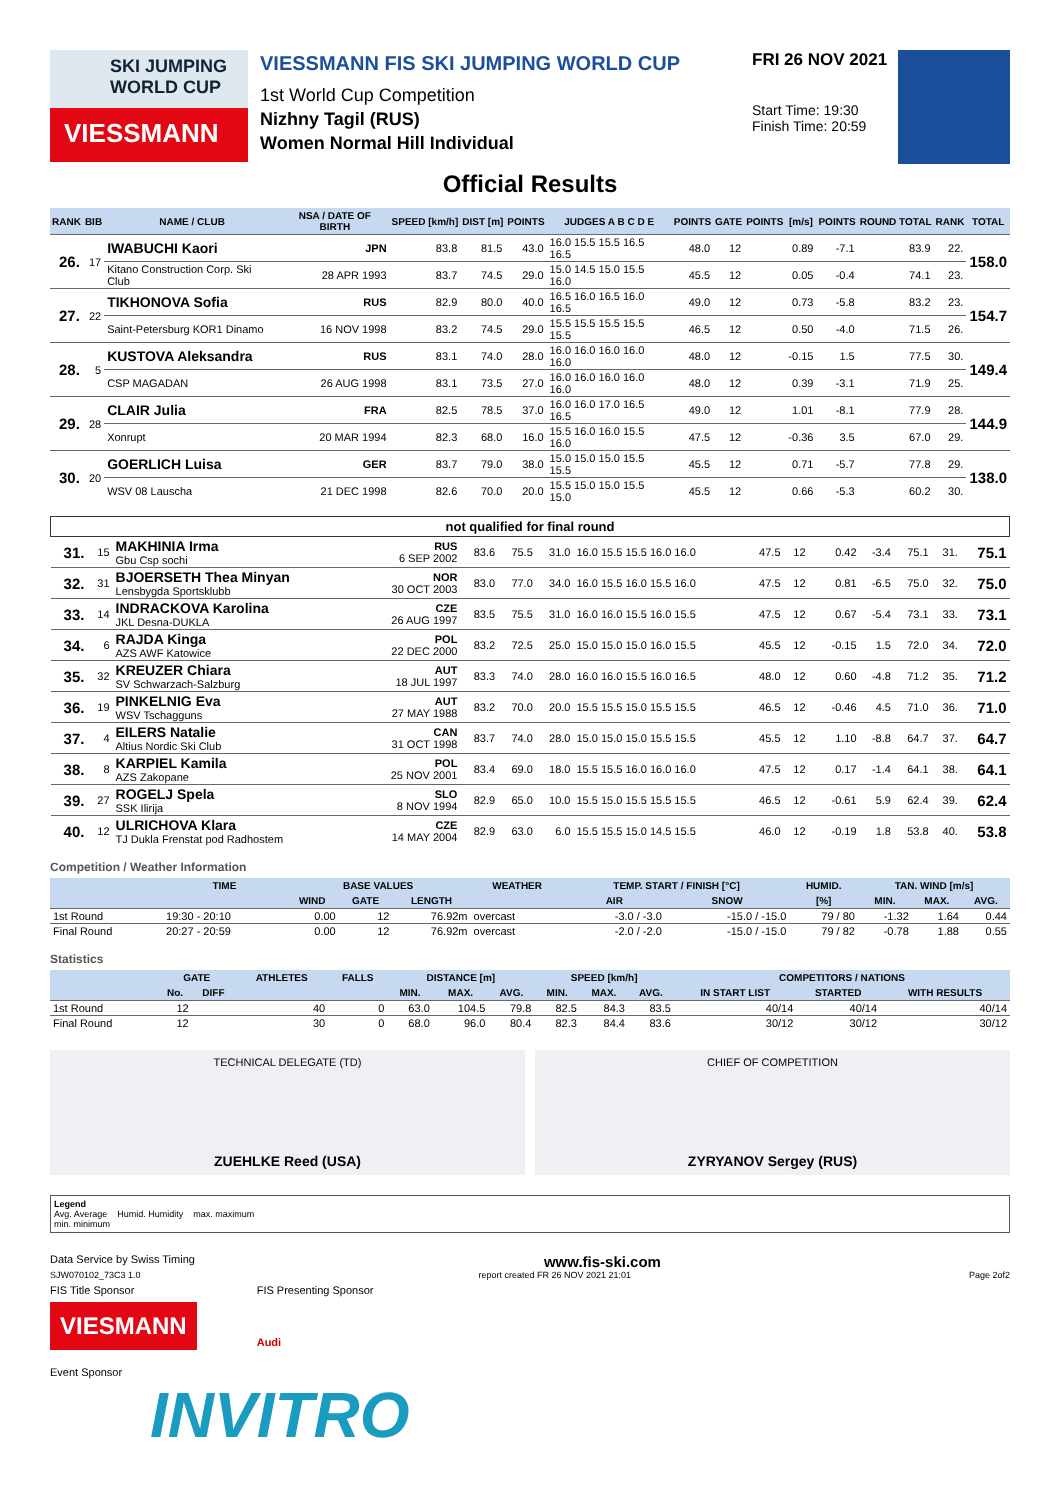SKI JUMPING
WORLD CUP
VIESSMANN
VIESSMANN FIS SKI JUMPING WORLD CUP
1st World Cup Competition
Nizhny Tagil (RUS)
Women Normal Hill Individual
FRI 26 NOV 2021
Start Time: 19:30
Finish Time: 20:59
Official Results
| RANK | BIB | NAME / CLUB | NSA / DATE OF BIRTH | SPEED [km/h] | DIST [m] | POINTS | JUDGES A B C D E | POINTS | GATE | POINTS | [m/s] | POINTS | ROUND TOTAL | RANK | TOTAL |
| --- | --- | --- | --- | --- | --- | --- | --- | --- | --- | --- | --- | --- | --- | --- | --- |
| 26. | 17 | IWABUCHI Kaori | JPN | 83.8 | 81.5 | 43.0 | 16.0 15.5 15.5 16.5 16.5 | 48.0 | 12 | | 0.89 | -7.1 | 83.9 | 22. | 158.0 |
| | | Kitano Construction Corp. Ski Club | 28 APR 1993 | 83.7 | 74.5 | 29.0 | 15.0 14.5 15.0 15.5 16.0 | 45.5 | 12 | | 0.05 | -0.4 | 74.1 | 23. | |
| 27. | 22 | TIKHONOVA Sofia | RUS | 82.9 | 80.0 | 40.0 | 16.5 16.0 16.5 16.0 16.5 | 49.0 | 12 | | 0.73 | -5.8 | 83.2 | 23. | 154.7 |
| | | Saint-Petersburg KOR1 Dinamo | 16 NOV 1998 | 83.2 | 74.5 | 29.0 | 15.5 15.5 15.5 15.5 15.5 | 46.5 | 12 | | 0.50 | -4.0 | 71.5 | 26. | |
| 28. | 5 | KUSTOVA Aleksandra | RUS | 83.1 | 74.0 | 28.0 | 16.0 16.0 16.0 16.0 16.0 | 48.0 | 12 | | -0.15 | 1.5 | 77.5 | 30. | 149.4 |
| | | CSP MAGADAN | 26 AUG 1998 | 83.1 | 73.5 | 27.0 | 16.0 16.0 16.0 16.0 16.0 | 48.0 | 12 | | 0.39 | -3.1 | 71.9 | 25. | |
| 29. | 28 | CLAIR Julia | FRA | 82.5 | 78.5 | 37.0 | 16.0 16.0 17.0 16.5 16.5 | 49.0 | 12 | | 1.01 | -8.1 | 77.9 | 28. | 144.9 |
| | | Xonrupt | 20 MAR 1994 | 82.3 | 68.0 | 16.0 | 15.5 16.0 16.0 15.5 16.0 | 47.5 | 12 | | -0.36 | 3.5 | 67.0 | 29. | |
| 30. | 20 | GOERLICH Luisa | GER | 83.7 | 79.0 | 38.0 | 15.0 15.0 15.0 15.5 15.5 | 45.5 | 12 | | 0.71 | -5.7 | 77.8 | 29. | 138.0 |
| | | WSV 08 Lauscha | 21 DEC 1998 | 82.6 | 70.0 | 20.0 | 15.5 15.0 15.0 15.5 15.0 | 45.5 | 12 | | 0.66 | -5.3 | 60.2 | 30. | |
| not qualified for final round | | | | | | | | | | | | | | | |
| --- | --- | --- | --- | --- | --- | --- | --- | --- | --- | --- | --- | --- | --- | --- | --- |
| 31. | 15 | MAKHINIA Irma Gbu Csp sochi | RUS 6 SEP 2002 | 83.6 | 75.5 | 31.0 | 16.0 15.5 15.5 16.0 16.0 | 47.5 | 12 | | 0.42 | -3.4 | 75.1 | 31. | 75.1 |
| 32. | 31 | BJOERSETH Thea Minyan Lensbygda Sportsklubb | NOR 30 OCT 2003 | 83.0 | 77.0 | 34.0 | 16.0 15.5 16.0 15.5 16.0 | 47.5 | 12 | | 0.81 | -6.5 | 75.0 | 32. | 75.0 |
| 33. | 14 | INDRACKOVA Karolina JKL Desna-DUKLA | CZE 26 AUG 1997 | 83.5 | 75.5 | 31.0 | 16.0 16.0 15.5 16.0 15.5 | 47.5 | 12 | | 0.67 | -5.4 | 73.1 | 33. | 73.1 |
| 34. | 6 | RAJDA Kinga AZS AWF Katowice | POL 22 DEC 2000 | 83.2 | 72.5 | 25.0 | 15.0 15.0 15.0 16.0 15.5 | 45.5 | 12 | | -0.15 | 1.5 | 72.0 | 34. | 72.0 |
| 35. | 32 | KREUZER Chiara SV Schwarzach-Salzburg | AUT 18 JUL 1997 | 83.3 | 74.0 | 28.0 | 16.0 16.0 15.5 16.0 16.5 | 48.0 | 12 | | 0.60 | -4.8 | 71.2 | 35. | 71.2 |
| 36. | 19 | PINKELNIG Eva WSV Tschagguns | AUT 27 MAY 1988 | 83.2 | 70.0 | 20.0 | 15.5 15.5 15.0 15.5 15.5 | 46.5 | 12 | | -0.46 | 4.5 | 71.0 | 36. | 71.0 |
| 37. | 4 | EILERS Natalie Altius Nordic Ski Club | CAN 31 OCT 1998 | 83.7 | 74.0 | 28.0 | 15.0 15.0 15.0 15.5 15.5 | 45.5 | 12 | | 1.10 | -8.8 | 64.7 | 37. | 64.7 |
| 38. | 8 | KARPIEL Kamila AZS Zakopane | POL 25 NOV 2001 | 83.4 | 69.0 | 18.0 | 15.5 15.5 16.0 16.0 16.0 | 47.5 | 12 | | 0.17 | -1.4 | 64.1 | 38. | 64.1 |
| 39. | 27 | ROGELJ Spela SSK Ilirija | SLO 8 NOV 1994 | 82.9 | 65.0 | 10.0 | 15.5 15.0 15.5 15.5 15.5 | 46.5 | 12 | | -0.61 | 5.9 | 62.4 | 39. | 62.4 |
| 40. | 12 | ULRICHOVA Klara TJ Dukla Frenstat pod Radhostem | CZE 14 MAY 2004 | 82.9 | 63.0 | 6.0 | 15.5 15.5 15.0 14.5 15.5 | 46.0 | 12 | | -0.19 | 1.8 | 53.8 | 40. | 53.8 |
Competition / Weather Information
| | TIME | BASE VALUES | | | WEATHER | TEMP. START / FINISH [°C] | | HUMID. | TAN. WIND [m/s] | | |
| --- | --- | --- | --- | --- | --- | --- | --- | --- | --- | --- | --- |
| | | WIND | GATE | LENGTH | | AIR | SNOW | [%] | MIN. | MAX. | AVG. |
| 1st Round | 19:30 - 20:10 | 0.00 | 12 | 76.92m | overcast | -3.0 / -3.0 | -15.0 / -15.0 | 79 / 80 | -1.32 | 1.64 | 0.44 |
| Final Round | 20:27 - 20:59 | 0.00 | 12 | 76.92m | overcast | -2.0 / -2.0 | -15.0 / -15.0 | 79 / 82 | -0.78 | 1.88 | 0.55 |
Statistics
| | GATE | | ATHLETES | FALLS | DISTANCE [m] | | | SPEED [km/h] | | | COMPETITORS / NATIONS | | |
| --- | --- | --- | --- | --- | --- | --- | --- | --- | --- | --- | --- | --- | --- |
| | No. | DIFF | | | MIN. | MAX. | AVG. | MIN. | MAX. | AVG. | IN START LIST | STARTED | WITH RESULTS |
| 1st Round | 12 | | 40 | 0 | 63.0 | 104.5 | 79.8 | 82.5 | 84.3 | 83.5 | 40/14 | 40/14 | 40/14 |
| Final Round | 12 | | 30 | 0 | 68.0 | 96.0 | 80.4 | 82.3 | 84.4 | 83.6 | 30/12 | 30/12 | 30/12 |
TECHNICAL DELEGATE (TD)
ZUEHLKE Reed (USA)
CHIEF OF COMPETITION
ZYRYANOV Sergey (RUS)
Legend
Avg. Average Humid. Humidity max. maximum
min. minimum
Data Service by Swiss Timing www.fis-ski.com
SJW070102_73C3 1.0 report created FR 26 NOV 2021 21:01 Page 2of2
FIS Title Sponsor
VIESMANN
FIS Presenting Sponsor
Audi
Event Sponsor
INVITRO